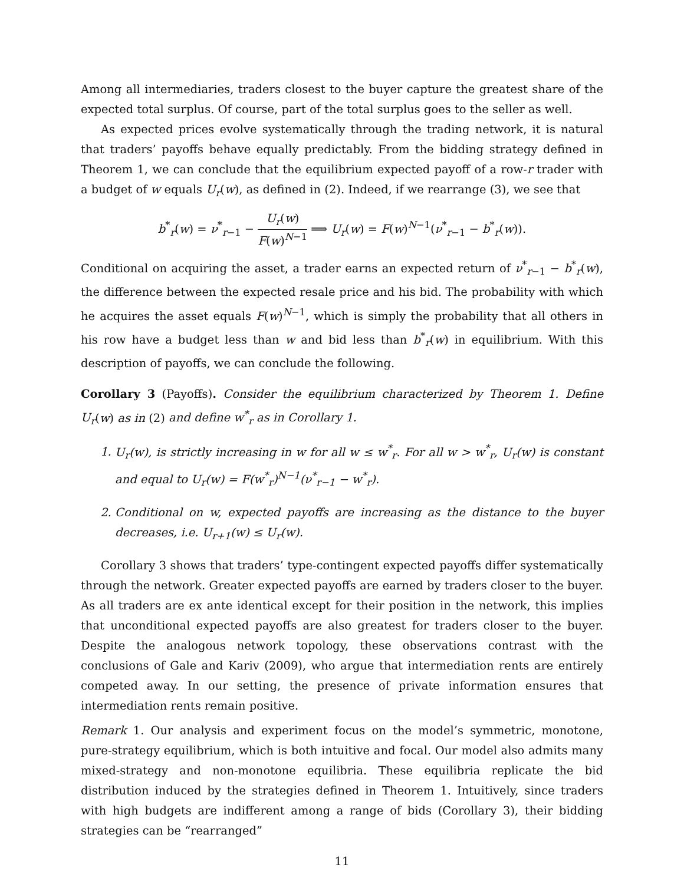Among all intermediaries, traders closest to the buyer capture the greatest share of the expected total surplus. Of course, part of the total surplus goes to the seller as well.
As expected prices evolve systematically through the trading network, it is natural that traders’ payoffs behave equally predictably. From the bidding strategy defined in Theorem 1, we can conclude that the equilibrium expected payoff of a row-r trader with a budget of w equals U<sub>r</sub>(w), as defined in (2). Indeed, if we rearrange (3), we see that
b<sup>*</sup><sub>r</sub>(w) = ν<sup>*</sup><sub>r−1</sub> − U<sub>r</sub>(w) F(w)<sup>N−1</sup> ⟹ U<sub>r</sub>(w) = F(w)<sup>N−1</sup>(ν<sup>*</sup><sub>r−1</sub> − b<sup>*</sup><sub>r</sub>(w)).
Conditional on acquiring the asset, a trader earns an expected return of ν<sup>*</sup><sub>r−1</sub> − b<sup>*</sup><sub>r</sub>(w), the difference between the expected resale price and his bid. The probability with which he acquires the asset equals F(w)<sup>N−1</sup>, which is simply the probability that all others in his row have a budget less than w and bid less than b<sup>*</sup><sub>r</sub>(w) in equilibrium. With this description of payoffs, we can conclude the following.
Corollary 3 (Payoffs). Consider the equilibrium characterized by Theorem 1. Define U<sub>r</sub>(w) as in (2) and define w<sup>*</sup><sub>r</sub> as in Corollary 1.
1. U<sub>r</sub>(w), is strictly increasing in w for all w ≤ w<sup>*</sup><sub>r</sub>. For all w > w<sup>*</sup><sub>r</sub>, U<sub>r</sub>(w) is constant and equal to U<sub>r</sub>(w) = F(w<sup>*</sup><sub>r</sub>)<sup>N−1</sup>(ν<sup>*</sup><sub>r−1</sub> − w<sup>*</sup><sub>r</sub>).
2. Conditional on w, expected payoffs are increasing as the distance to the buyer decreases, i.e. U<sub>r+1</sub>(w) ≤ U<sub>r</sub>(w).
Corollary 3 shows that traders’ type-contingent expected payoffs differ systematically through the network. Greater expected payoffs are earned by traders closer to the buyer. As all traders are ex ante identical except for their position in the network, this implies that unconditional expected payoffs are also greatest for traders closer to the buyer. Despite the analogous network topology, these observations contrast with the conclusions of Gale and Kariv (2009), who argue that intermediation rents are entirely competed away. In our setting, the presence of private information ensures that intermediation rents remain positive.
Remark 1. Our analysis and experiment focus on the model’s symmetric, monotone, pure-strategy equilibrium, which is both intuitive and focal. Our model also admits many mixed-strategy and non-monotone equilibria. These equilibria replicate the bid distribution induced by the strategies defined in Theorem 1. Intuitively, since traders with high budgets are indifferent among a range of bids (Corollary 3), their bidding strategies can be “rearranged”
11